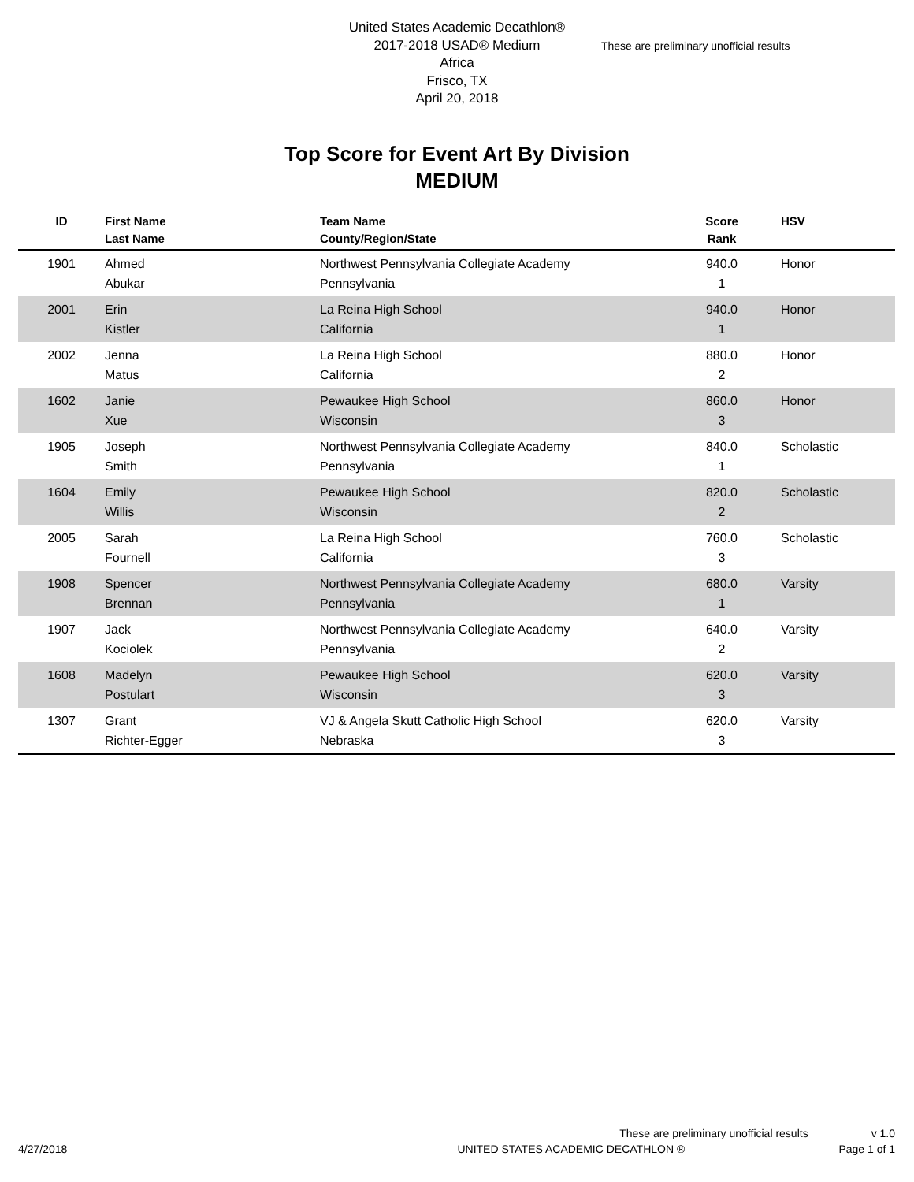United States Academic Decathlon®
2017-2018 USAD® Medium
Africa
Frisco, TX
April 20, 2018
These are preliminary unofficial results
Top Score for Event Art By Division
MEDIUM
| ID | First Name Last Name | Team Name County/Region/State | Score Rank | HSV |
| --- | --- | --- | --- | --- |
| 1901 | Ahmed | Northwest Pennsylvania Collegiate Academy | 940.0 | Honor |
| | Abukar | Pennsylvania | 1 | |
| 2001 | Erin | La Reina High School | 940.0 | Honor |
| | Kistler | California | 1 | |
| 2002 | Jenna | La Reina High School | 880.0 | Honor |
| | Matus | California | 2 | |
| 1602 | Janie | Pewaukee High School | 860.0 | Honor |
| | Xue | Wisconsin | 3 | |
| 1905 | Joseph | Northwest Pennsylvania Collegiate Academy | 840.0 | Scholastic |
| | Smith | Pennsylvania | 1 | |
| 1604 | Emily | Pewaukee High School | 820.0 | Scholastic |
| | Willis | Wisconsin | 2 | |
| 2005 | Sarah | La Reina High School | 760.0 | Scholastic |
| | Fournell | California | 3 | |
| 1908 | Spencer | Northwest Pennsylvania Collegiate Academy | 680.0 | Varsity |
| | Brennan | Pennsylvania | 1 | |
| 1907 | Jack | Northwest Pennsylvania Collegiate Academy | 640.0 | Varsity |
| | Kociolek | Pennsylvania | 2 | |
| 1608 | Madelyn | Pewaukee High School | 620.0 | Varsity |
| | Postulart | Wisconsin | 3 | |
| 1307 | Grant | VJ & Angela Skutt Catholic High School | 620.0 | Varsity |
| | Richter-Egger | Nebraska | 3 | |
These are preliminary unofficial results v 1.0
4/27/2018 UNITED STATES ACADEMIC DECATHLON ® Page 1 of 1